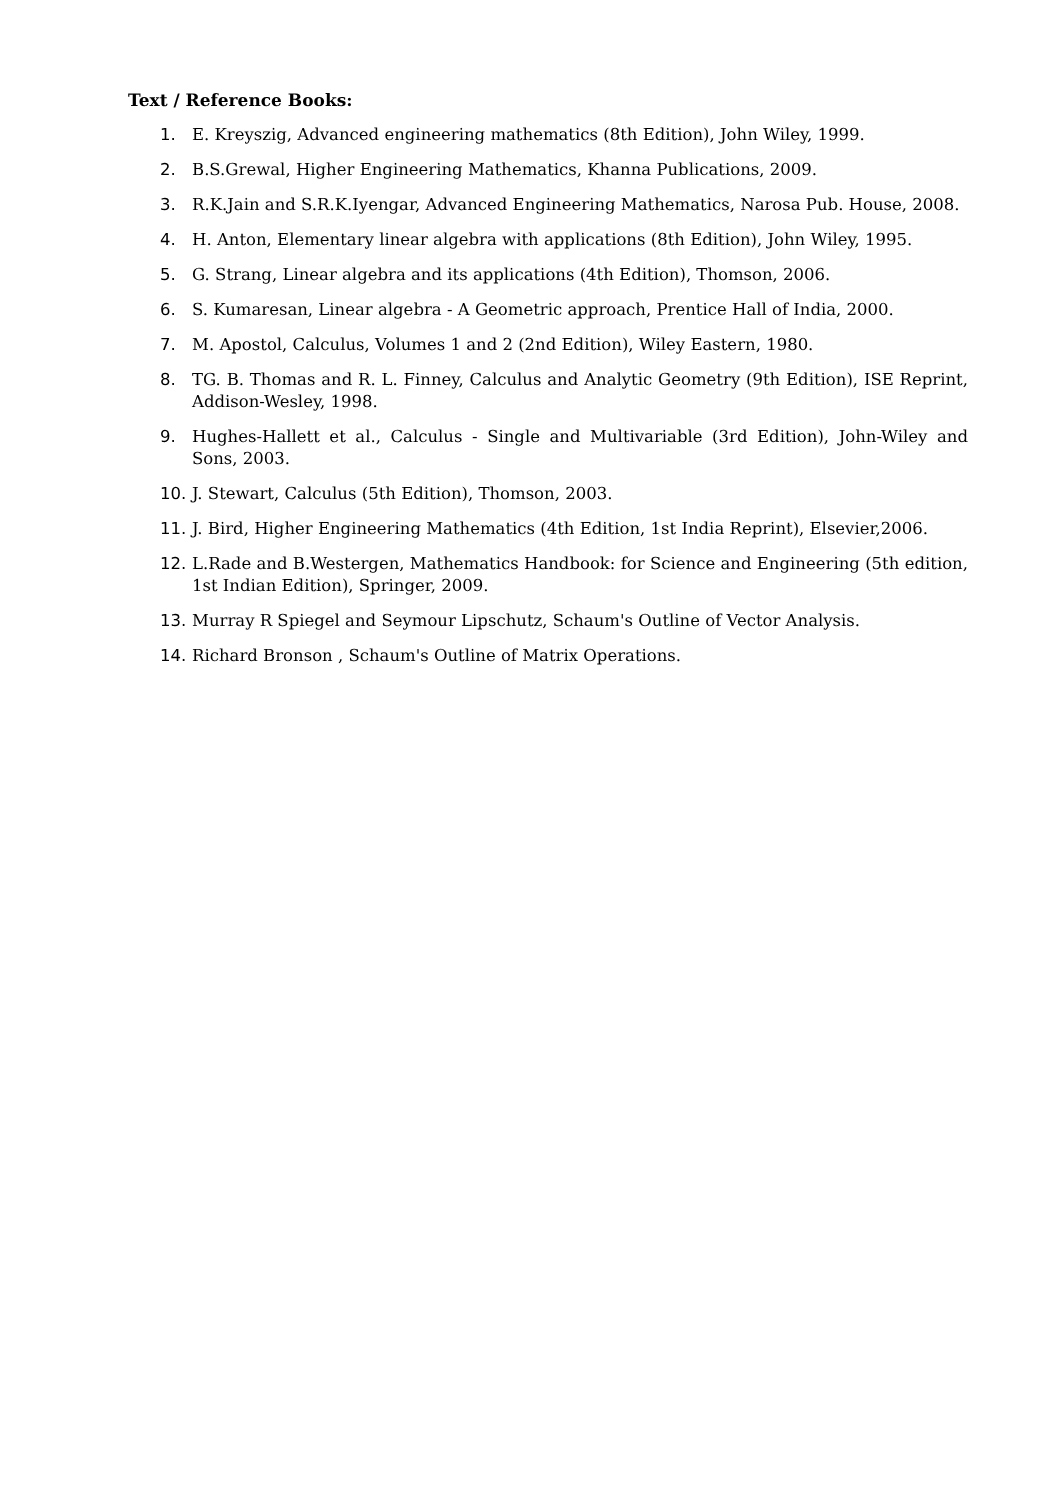Text / Reference Books:
1. E. Kreyszig, Advanced engineering mathematics (8th Edition), John Wiley, 1999.
2. B.S.Grewal, Higher Engineering Mathematics, Khanna Publications, 2009.
3. R.K.Jain and S.R.K.Iyengar, Advanced Engineering Mathematics, Narosa Pub. House, 2008.
4. H. Anton, Elementary linear algebra with applications (8th Edition), John Wiley, 1995.
5. G. Strang, Linear algebra and its applications (4th Edition), Thomson, 2006.
6. S. Kumaresan, Linear algebra - A Geometric approach, Prentice Hall of India, 2000.
7. M. Apostol, Calculus, Volumes 1 and 2 (2nd Edition), Wiley Eastern, 1980.
8. TG. B. Thomas and R. L. Finney, Calculus and Analytic Geometry (9th Edition), ISE Reprint, Addison-Wesley, 1998.
9. Hughes-Hallett et al., Calculus - Single and Multivariable (3rd Edition), John-Wiley and Sons, 2003.
10. J. Stewart, Calculus (5th Edition), Thomson, 2003.
11. J. Bird, Higher Engineering Mathematics (4th Edition, 1st India Reprint), Elsevier,2006.
12. L.Rade and B.Westergen, Mathematics Handbook: for Science and Engineering (5th edition, 1st Indian Edition), Springer, 2009.
13. Murray R Spiegel and Seymour Lipschutz, Schaum's Outline of Vector Analysis.
14. Richard Bronson , Schaum's Outline of Matrix Operations.